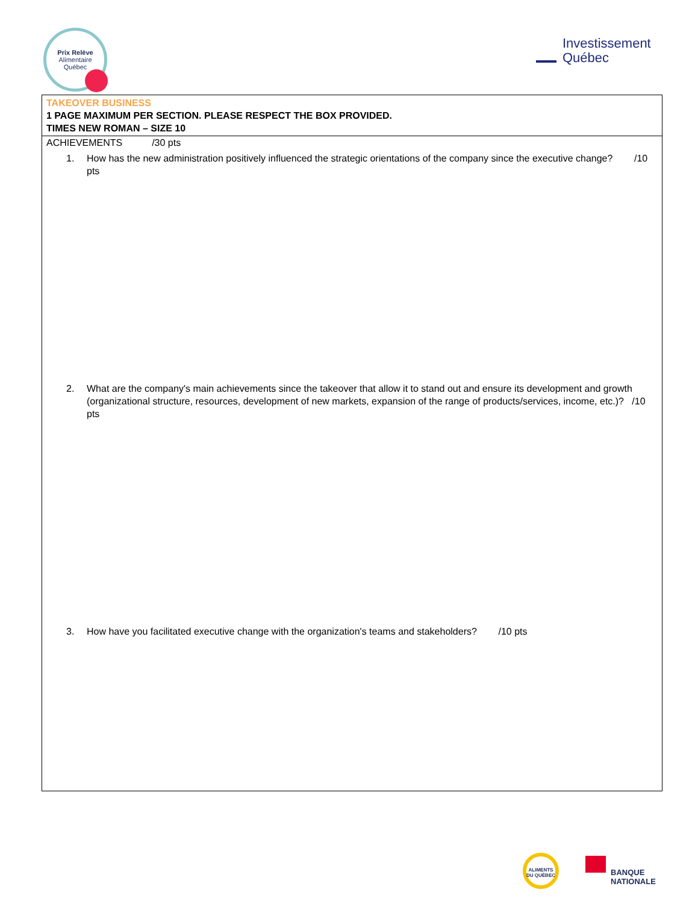Prix Relève
Alimentaire
Québec
Investissement
Québec
TAKEOVER BUSINESS
1 PAGE MAXIMUM PER SECTION. PLEASE RESPECT THE BOX PROVIDED.
TIMES NEW ROMAN – SIZE 10
ACHIEVEMENTS /30 pts
1. How has the new administration positively influenced the strategic orientations of the company since the executive change? /10 pts
2. What are the company's main achievements since the takeover that allow it to stand out and ensure its development and growth (organizational structure, resources, development of new markets, expansion of the range of products/services, income, etc.)? /10 pts
3. How have you facilitated executive change with the organization's teams and stakeholders? /10 pts
ALIMENTS DU QUÉBEC
BANQUE
NATIONALE